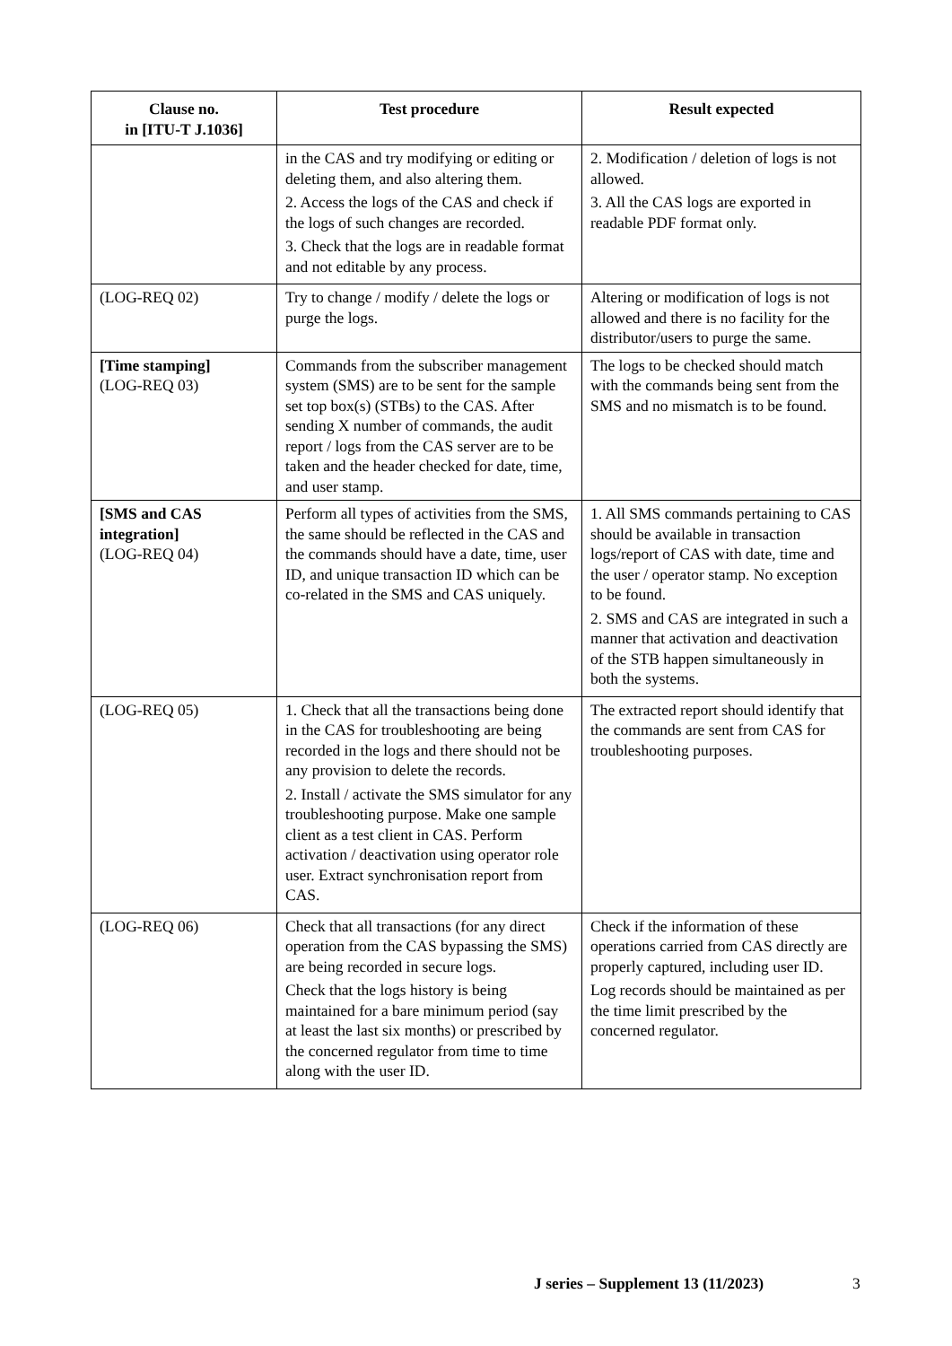| Clause no. in [ITU-T J.1036] | Test procedure | Result expected |
| --- | --- | --- |
| | in the CAS and try modifying or editing or deleting them, and also altering them. 2. Access the logs of the CAS and check if the logs of such changes are recorded. 3. Check that the logs are in readable format and not editable by any process. | 2. Modification / deletion of logs is not allowed. 3. All the CAS logs are exported in readable PDF format only. |
| (LOG-REQ 02) | Try to change / modify / delete the logs or purge the logs. | Altering or modification of logs is not allowed and there is no facility for the distributor/users to purge the same. |
| [Time stamping] (LOG-REQ 03) | Commands from the subscriber management system (SMS) are to be sent for the sample set top box(s) (STBs) to the CAS. After sending X number of commands, the audit report / logs from the CAS server are to be taken and the header checked for date, time, and user stamp. | The logs to be checked should match with the commands being sent from the SMS and no mismatch is to be found. |
| [SMS and CAS integration] (LOG-REQ 04) | Perform all types of activities from the SMS, the same should be reflected in the CAS and the commands should have a date, time, user ID, and unique transaction ID which can be co-related in the SMS and CAS uniquely. | 1. All SMS commands pertaining to CAS should be available in transaction logs/report of CAS with date, time and the user / operator stamp. No exception to be found. 2. SMS and CAS are integrated in such a manner that activation and deactivation of the STB happen simultaneously in both the systems. |
| (LOG-REQ 05) | 1. Check that all the transactions being done in the CAS for troubleshooting are being recorded in the logs and there should not be any provision to delete the records. 2. Install / activate the SMS simulator for any troubleshooting purpose. Make one sample client as a test client in CAS. Perform activation / deactivation using operator role user. Extract synchronisation report from CAS. | The extracted report should identify that the commands are sent from CAS for troubleshooting purposes. |
| (LOG-REQ 06) | Check that all transactions (for any direct operation from the CAS bypassing the SMS) are being recorded in secure logs. Check that the logs history is being maintained for a bare minimum period (say at least the last six months) or prescribed by the concerned regulator from time to time along with the user ID. | Check if the information of these operations carried from CAS directly are properly captured, including user ID. Log records should be maintained as per the time limit prescribed by the concerned regulator. |
J series – Supplement 13 (11/2023)
3